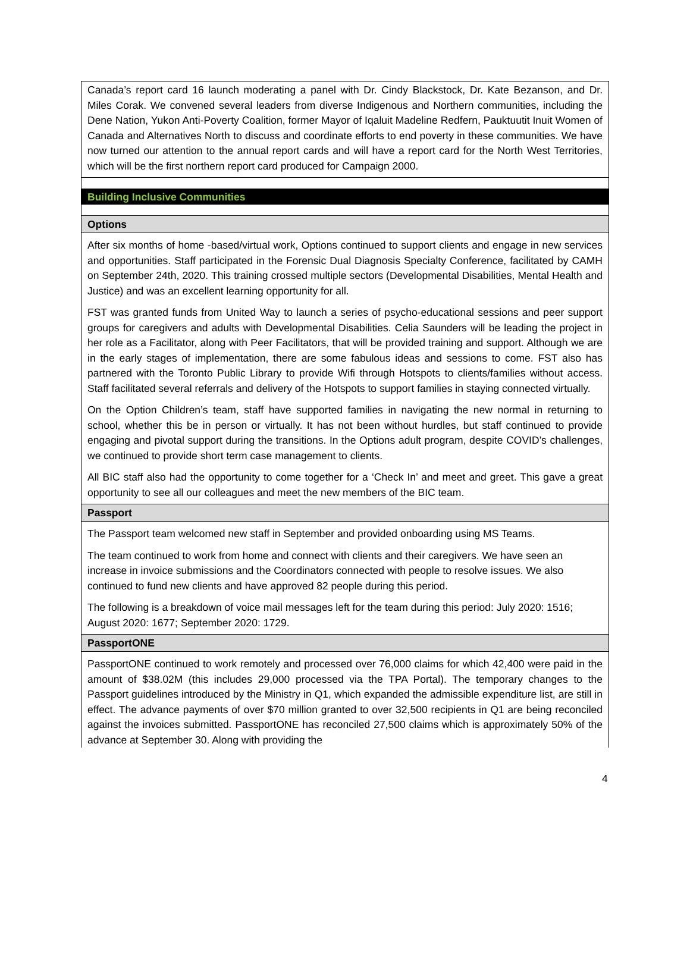Canada’s report card 16 launch moderating a panel with Dr. Cindy Blackstock, Dr. Kate Bezanson, and Dr. Miles Corak. We convened several leaders from diverse Indigenous and Northern communities, including the Dene Nation, Yukon Anti-Poverty Coalition, former Mayor of Iqaluit Madeline Redfern, Pauktuutit Inuit Women of Canada and Alternatives North to discuss and coordinate efforts to end poverty in these communities. We have now turned our attention to the annual report cards and will have a report card for the North West Territories, which will be the first northern report card produced for Campaign 2000.
Building Inclusive Communities
Options
After six months of home -based/virtual work, Options continued to support clients and engage in new services and opportunities. Staff participated in the Forensic Dual Diagnosis Specialty Conference, facilitated by CAMH on September 24th, 2020. This training crossed multiple sectors (Developmental Disabilities, Mental Health and Justice) and was an excellent learning opportunity for all.
FST was granted funds from United Way to launch a series of psycho-educational sessions and peer support groups for caregivers and adults with Developmental Disabilities. Celia Saunders will be leading the project in her role as a Facilitator, along with Peer Facilitators, that will be provided training and support. Although we are in the early stages of implementation, there are some fabulous ideas and sessions to come. FST also has partnered with the Toronto Public Library to provide Wifi through Hotspots to clients/families without access. Staff facilitated several referrals and delivery of the Hotspots to support families in staying connected virtually.
On the Option Children’s team, staff have supported families in navigating the new normal in returning to school, whether this be in person or virtually. It has not been without hurdles, but staff continued to provide engaging and pivotal support during the transitions. In the Options adult program, despite COVID’s challenges, we continued to provide short term case management to clients.
All BIC staff also had the opportunity to come together for a ‘Check In’ and meet and greet. This gave a great opportunity to see all our colleagues and meet the new members of the BIC team.
Passport
The Passport team welcomed new staff in September and provided onboarding using MS Teams.
The team continued to work from home and connect with clients and their caregivers. We have seen an increase in invoice submissions and the Coordinators connected with people to resolve issues. We also continued to fund new clients and have approved 82 people during this period.
The following is a breakdown of voice mail messages left for the team during this period: July 2020: 1516; August 2020: 1677; September 2020: 1729.
PassportONE
PassportONE continued to work remotely and processed over 76,000 claims for which 42,400 were paid in the amount of $38.02M (this includes 29,000 processed via the TPA Portal). The temporary changes to the Passport guidelines introduced by the Ministry in Q1, which expanded the admissible expenditure list, are still in effect. The advance payments of over $70 million granted to over 32,500 recipients in Q1 are being reconciled against the invoices submitted. PassportONE has reconciled 27,500 claims which is approximately 50% of the advance at September 30. Along with providing the
4